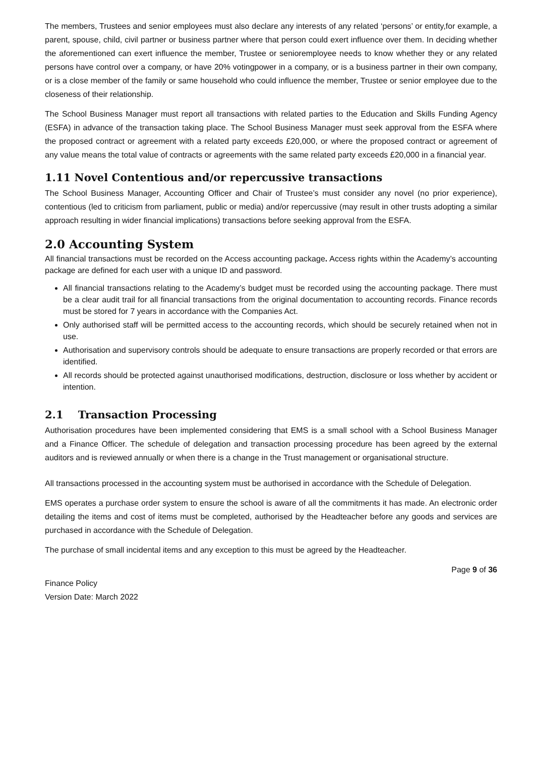The members, Trustees and senior employees must also declare any interests of any related ‘persons’ or entity,for example, a parent, spouse, child, civil partner or business partner where that person could exert influence over them. In deciding whether the aforementioned can exert influence the member, Trustee or senioremployee needs to know whether they or any related persons have control over a company, or have 20% votingpower in a company, or is a business partner in their own company, or is a close member of the family or same household who could influence the member, Trustee or senior employee due to the closeness of their relationship.
The School Business Manager must report all transactions with related parties to the Education and Skills Funding Agency (ESFA) in advance of the transaction taking place. The School Business Manager must seek approval from the ESFA where the proposed contract or agreement with a related party exceeds £20,000, or where the proposed contract or agreement of any value means the total value of contracts or agreements with the same related party exceeds £20,000 in a financial year.
1.11 Novel Contentious and/or repercussive transactions
The School Business Manager, Accounting Officer and Chair of Trustee’s must consider any novel (no prior experience), contentious (led to criticism from parliament, public or media) and/or repercussive (may result in other trusts adopting a similar approach resulting in wider financial implications) transactions before seeking approval from the ESFA.
2.0 Accounting System
All financial transactions must be recorded on the Access accounting package. Access rights within the Academy’s accounting package are defined for each user with a unique ID and password.
All financial transactions relating to the Academy’s budget must be recorded using the accounting package. There must be a clear audit trail for all financial transactions from the original documentation to accounting records. Finance records must be stored for 7 years in accordance with the Companies Act.
Only authorised staff will be permitted access to the accounting records, which should be securely retained when not in use.
Authorisation and supervisory controls should be adequate to ensure transactions are properly recorded or that errors are identified.
All records should be protected against unauthorised modifications, destruction, disclosure or loss whether by accident or intention.
2.1 Transaction Processing
Authorisation procedures have been implemented considering that EMS is a small school with a School Business Manager and a Finance Officer. The schedule of delegation and transaction processing procedure has been agreed by the external auditors and is reviewed annually or when there is a change in the Trust management or organisational structure.
All transactions processed in the accounting system must be authorised in accordance with the Schedule of Delegation.
EMS operates a purchase order system to ensure the school is aware of all the commitments it has made. An electronic order detailing the items and cost of items must be completed, authorised by the Headteacher before any goods and services are purchased in accordance with the Schedule of Delegation.
The purchase of small incidental items and any exception to this must be agreed by the Headteacher.
Page 9 of 36
Finance Policy
Version Date: March 2022